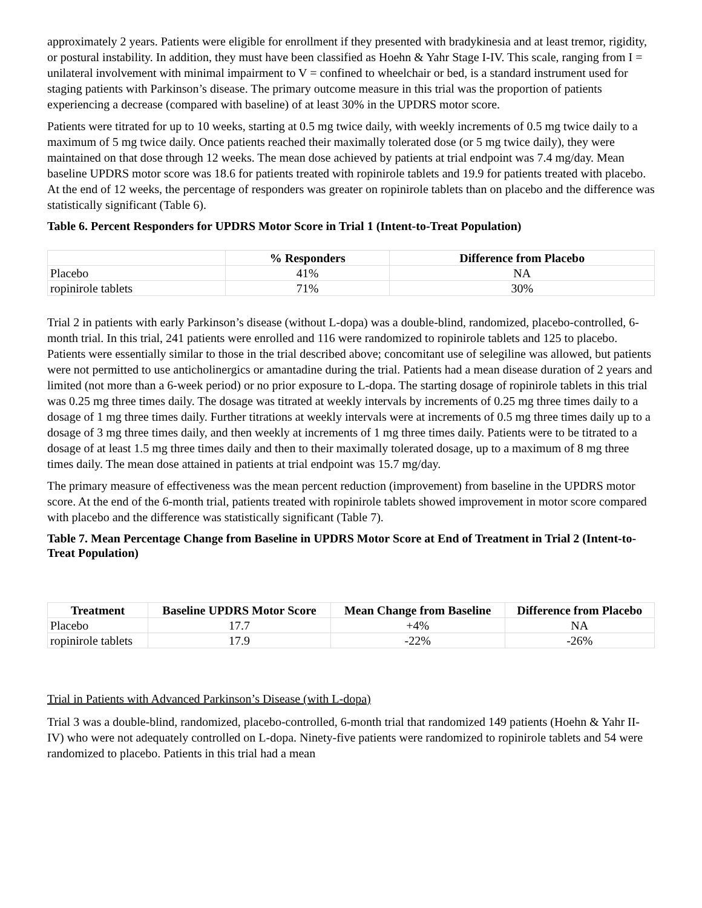approximately 2 years. Patients were eligible for enrollment if they presented with bradykinesia and at least tremor, rigidity, or postural instability. In addition, they must have been classified as Hoehn & Yahr Stage I-IV. This scale, ranging from I = unilateral involvement with minimal impairment to V = confined to wheelchair or bed, is a standard instrument used for staging patients with Parkinson’s disease. The primary outcome measure in this trial was the proportion of patients experiencing a decrease (compared with baseline) of at least 30% in the UPDRS motor score.
Patients were titrated for up to 10 weeks, starting at 0.5 mg twice daily, with weekly increments of 0.5 mg twice daily to a maximum of 5 mg twice daily. Once patients reached their maximally tolerated dose (or 5 mg twice daily), they were maintained on that dose through 12 weeks. The mean dose achieved by patients at trial endpoint was 7.4 mg/day. Mean baseline UPDRS motor score was 18.6 for patients treated with ropinirole tablets and 19.9 for patients treated with placebo. At the end of 12 weeks, the percentage of responders was greater on ropinirole tablets than on placebo and the difference was statistically significant (Table 6).
Table 6. Percent Responders for UPDRS Motor Score in Trial 1 (Intent-to-Treat Population)
| | % Responders | Difference from Placebo |
| --- | --- | --- |
| Placebo | 41% | NA |
| ropinirole tablets | 71% | 30% |
Trial 2 in patients with early Parkinson’s disease (without L-dopa) was a double-blind, randomized, placebo-controlled, 6-month trial. In this trial, 241 patients were enrolled and 116 were randomized to ropinirole tablets and 125 to placebo. Patients were essentially similar to those in the trial described above; concomitant use of selegiline was allowed, but patients were not permitted to use anticholinergics or amantadine during the trial. Patients had a mean disease duration of 2 years and limited (not more than a 6-week period) or no prior exposure to L-dopa. The starting dosage of ropinirole tablets in this trial was 0.25 mg three times daily. The dosage was titrated at weekly intervals by increments of 0.25 mg three times daily to a dosage of 1 mg three times daily. Further titrations at weekly intervals were at increments of 0.5 mg three times daily up to a dosage of 3 mg three times daily, and then weekly at increments of 1 mg three times daily. Patients were to be titrated to a dosage of at least 1.5 mg three times daily and then to their maximally tolerated dosage, up to a maximum of 8 mg three times daily. The mean dose attained in patients at trial endpoint was 15.7 mg/day.
The primary measure of effectiveness was the mean percent reduction (improvement) from baseline in the UPDRS motor score. At the end of the 6-month trial, patients treated with ropinirole tablets showed improvement in motor score compared with placebo and the difference was statistically significant (Table 7).
Table 7. Mean Percentage Change from Baseline in UPDRS Motor Score at End of Treatment in Trial 2 (Intent-to-Treat Population)
| Treatment | Baseline UPDRS Motor Score | Mean Change from Baseline | Difference from Placebo |
| --- | --- | --- | --- |
| Placebo | 17.7 | +4% | NA |
| ropinirole tablets | 17.9 | -22% | -26% |
Trial in Patients with Advanced Parkinson’s Disease (with L-dopa)
Trial 3 was a double-blind, randomized, placebo-controlled, 6-month trial that randomized 149 patients (Hoehn & Yahr II-IV) who were not adequately controlled on L-dopa. Ninety-five patients were randomized to ropinirole tablets and 54 were randomized to placebo. Patients in this trial had a mean